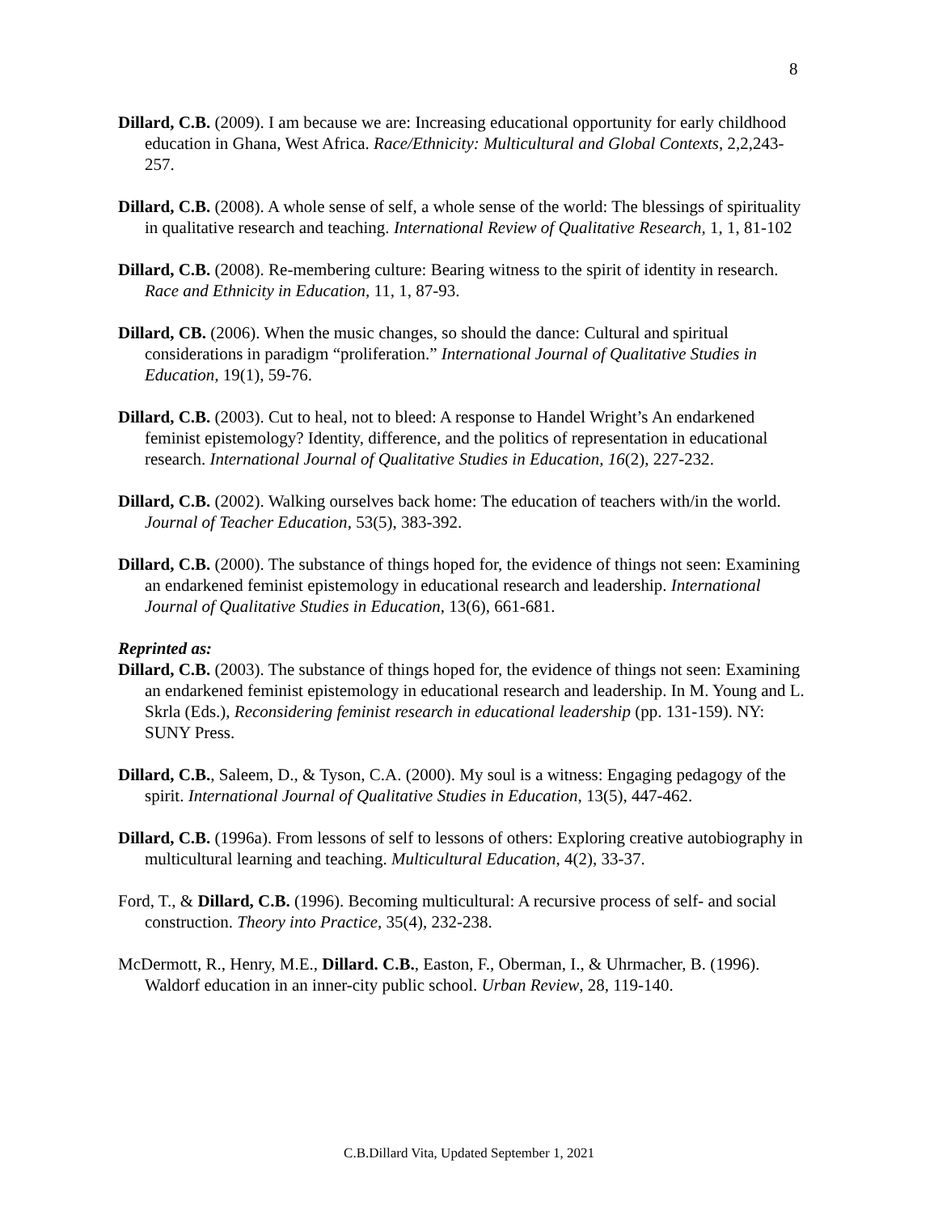8
Dillard, C.B. (2009). I am because we are: Increasing educational opportunity for early childhood education in Ghana, West Africa. Race/Ethnicity: Multicultural and Global Contexts, 2,2,243-257.
Dillard, C.B. (2008). A whole sense of self, a whole sense of the world: The blessings of spirituality in qualitative research and teaching. International Review of Qualitative Research, 1, 1, 81-102
Dillard, C.B. (2008). Re-membering culture: Bearing witness to the spirit of identity in research. Race and Ethnicity in Education, 11, 1, 87-93.
Dillard, CB. (2006). When the music changes, so should the dance: Cultural and spiritual considerations in paradigm “proliferation.” International Journal of Qualitative Studies in Education, 19(1), 59-76.
Dillard, C.B. (2003). Cut to heal, not to bleed: A response to Handel Wright’s An endarkened feminist epistemology? Identity, difference, and the politics of representation in educational research. International Journal of Qualitative Studies in Education, 16(2), 227-232.
Dillard, C.B. (2002). Walking ourselves back home: The education of teachers with/in the world. Journal of Teacher Education, 53(5), 383-392.
Dillard, C.B. (2000). The substance of things hoped for, the evidence of things not seen: Examining an endarkened feminist epistemology in educational research and leadership. International Journal of Qualitative Studies in Education, 13(6), 661-681.
Reprinted as:
Dillard, C.B. (2003). The substance of things hoped for, the evidence of things not seen: Examining an endarkened feminist epistemology in educational research and leadership. In M. Young and L. Skrla (Eds.), Reconsidering feminist research in educational leadership (pp. 131-159). NY: SUNY Press.
Dillard, C.B., Saleem, D., & Tyson, C.A. (2000). My soul is a witness: Engaging pedagogy of the spirit. International Journal of Qualitative Studies in Education, 13(5), 447-462.
Dillard, C.B. (1996a). From lessons of self to lessons of others: Exploring creative autobiography in multicultural learning and teaching. Multicultural Education, 4(2), 33-37.
Ford, T., & Dillard, C.B. (1996). Becoming multicultural: A recursive process of self- and social construction. Theory into Practice, 35(4), 232-238.
McDermott, R., Henry, M.E., Dillard. C.B., Easton, F., Oberman, I., & Uhrmacher, B. (1996). Waldorf education in an inner-city public school. Urban Review, 28, 119-140.
C.B.Dillard Vita, Updated September 1, 2021